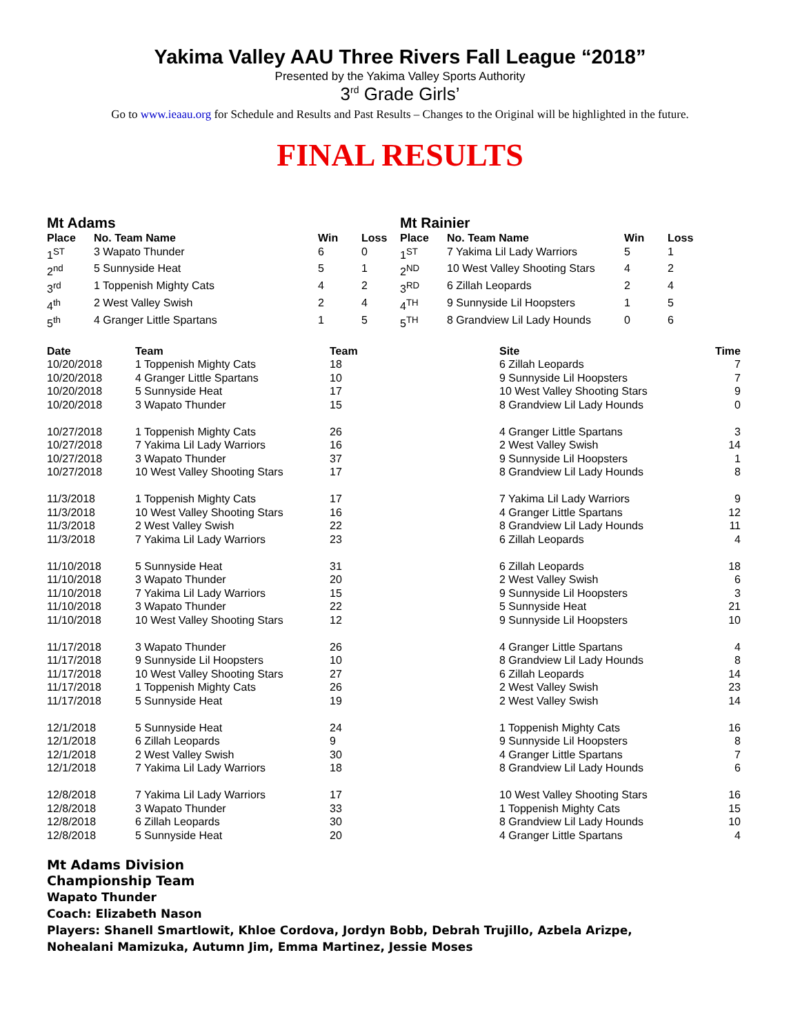Yakima Valley AAU Three Rivers Fall League “2018”
Presented by the Yakima Valley Sports Authority
3<sup>rd</sup> Grade Girls’
Go to www.ieaau.org for Schedule and Results and Past Results – Changes to the Original will be highlighted in the future.
FINAL RESULTS
Mt Adams
| Place | No. Team Name | Win | Loss |
| --- | --- | --- | --- |
| 1<sup>ST</sup> | 3 Wapato Thunder | 6 | 0 |
| 2<sup>nd</sup> | 5 Sunnyside Heat | 5 | 1 |
| 3<sup>rd</sup> | 1 Toppenish Mighty Cats | 4 | 2 |
| 4<sup>th</sup> | 2 West Valley Swish | 2 | 4 |
| 5<sup>th</sup> | 4 Granger Little Spartans | 1 | 5 |
Mt Rainier
| Place | No. Team Name | Win | Loss |
| --- | --- | --- | --- |
| 1<sup>ST</sup> | 7 Yakima Lil Lady Warriors | 5 | 1 |
| 2<sup>ND</sup> | 10 West Valley Shooting Stars | 4 | 2 |
| 3<sup>RD</sup> | 6 Zillah Leopards | 2 | 4 |
| 4<sup>TH</sup> | 9 Sunnyside Lil Hoopsters | 1 | 5 |
| 5<sup>TH</sup> | 8 Grandview Lil Lady Hounds | 0 | 6 |
| Date | Team | Team | Site | Time |
| --- | --- | --- | --- | --- |
| 10/20/2018 | 1 Toppenish Mighty Cats | 18 | 6 Zillah Leopards | 7 |
| 10/20/2018 | 4 Granger Little Spartans | 10 | 9 Sunnyside Lil Hoopsters | 7 |
| 10/20/2018 | 5 Sunnyside Heat | 17 | 10 West Valley Shooting Stars | 9 |
| 10/20/2018 | 3 Wapato Thunder | 15 | 8 Grandview Lil Lady Hounds | 0 |
| 10/27/2018 | 1 Toppenish Mighty Cats | 26 | 4 Granger Little Spartans | 3 |
| 10/27/2018 | 7 Yakima Lil Lady Warriors | 16 | 2 West Valley Swish | 14 |
| 10/27/2018 | 3 Wapato Thunder | 37 | 9 Sunnyside Lil Hoopsters | 1 |
| 10/27/2018 | 10 West Valley Shooting Stars | 17 | 8 Grandview Lil Lady Hounds | 8 |
| 11/3/2018 | 1 Toppenish Mighty Cats | 17 | 7 Yakima Lil Lady Warriors | 9 |
| 11/3/2018 | 10 West Valley Shooting Stars | 16 | 4 Granger Little Spartans | 12 |
| 11/3/2018 | 2 West Valley Swish | 22 | 8 Grandview Lil Lady Hounds | 11 |
| 11/3/2018 | 7 Yakima Lil Lady Warriors | 23 | 6 Zillah Leopards | 4 |
| 11/10/2018 | 5 Sunnyside Heat | 31 | 6 Zillah Leopards | 18 |
| 11/10/2018 | 3 Wapato Thunder | 20 | 2 West Valley Swish | 6 |
| 11/10/2018 | 7 Yakima Lil Lady Warriors | 15 | 9 Sunnyside Lil Hoopsters | 3 |
| 11/10/2018 | 3 Wapato Thunder | 22 | 5 Sunnyside Heat | 21 |
| 11/10/2018 | 10 West Valley Shooting Stars | 12 | 9 Sunnyside Lil Hoopsters | 10 |
| 11/17/2018 | 3 Wapato Thunder | 26 | 4 Granger Little Spartans | 4 |
| 11/17/2018 | 9 Sunnyside Lil Hoopsters | 10 | 8 Grandview Lil Lady Hounds | 8 |
| 11/17/2018 | 10 West Valley Shooting Stars | 27 | 6 Zillah Leopards | 14 |
| 11/17/2018 | 1 Toppenish Mighty Cats | 26 | 2 West Valley Swish | 23 |
| 11/17/2018 | 5 Sunnyside Heat | 19 | 2 West Valley Swish | 14 |
| 12/1/2018 | 5 Sunnyside Heat | 24 | 1 Toppenish Mighty Cats | 16 |
| 12/1/2018 | 6 Zillah Leopards | 9 | 9 Sunnyside Lil Hoopsters | 8 |
| 12/1/2018 | 2 West Valley Swish | 30 | 4 Granger Little Spartans | 7 |
| 12/1/2018 | 7 Yakima Lil Lady Warriors | 18 | 8 Grandview Lil Lady Hounds | 6 |
| 12/8/2018 | 7 Yakima Lil Lady Warriors | 17 | 10 West Valley Shooting Stars | 16 |
| 12/8/2018 | 3 Wapato Thunder | 33 | 1 Toppenish Mighty Cats | 15 |
| 12/8/2018 | 6 Zillah Leopards | 30 | 8 Grandview Lil Lady Hounds | 10 |
| 12/8/2018 | 5 Sunnyside Heat | 20 | 4 Granger Little Spartans | 4 |
Mt Adams Division
Championship Team
Wapato Thunder
Coach: Elizabeth Nason
Players: Shanell Smartlowit, Khloe Cordova, Jordyn Bobb, Debrah Trujillo, Azbela Arizpe,
Nohealani Mamizuka, Autumn Jim, Emma Martinez, Jessie Moses